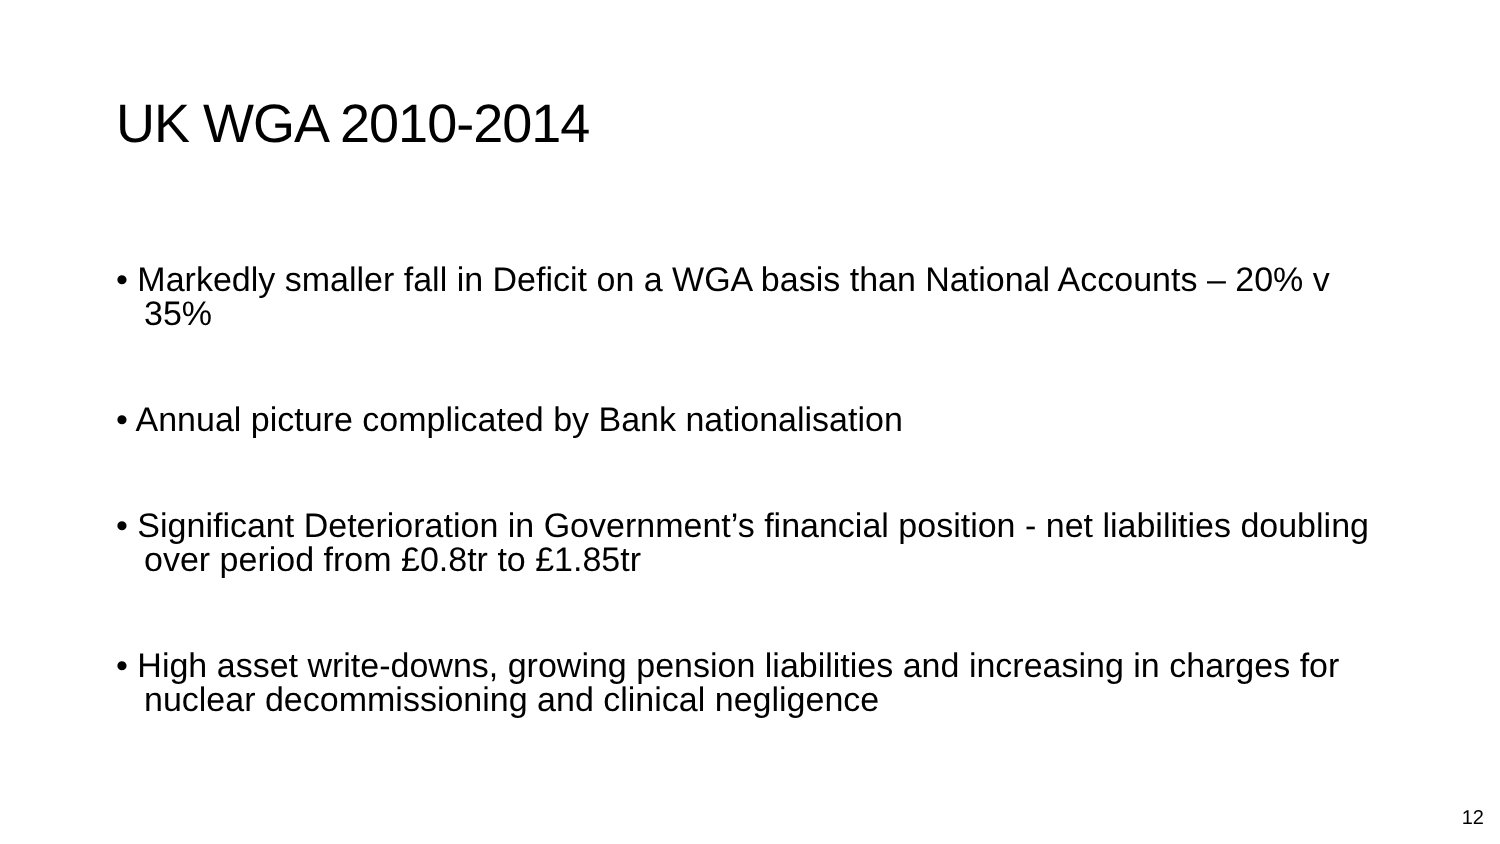UK WGA 2010-2014
• Markedly smaller fall in Deficit on a WGA basis than National Accounts – 20% v 35%
• Annual picture complicated by Bank nationalisation
• Significant Deterioration in Government’s financial position - net liabilities doubling over period from £0.8tr to £1.85tr
• High asset write-downs, growing pension liabilities and increasing in charges for nuclear decommissioning and clinical negligence
12